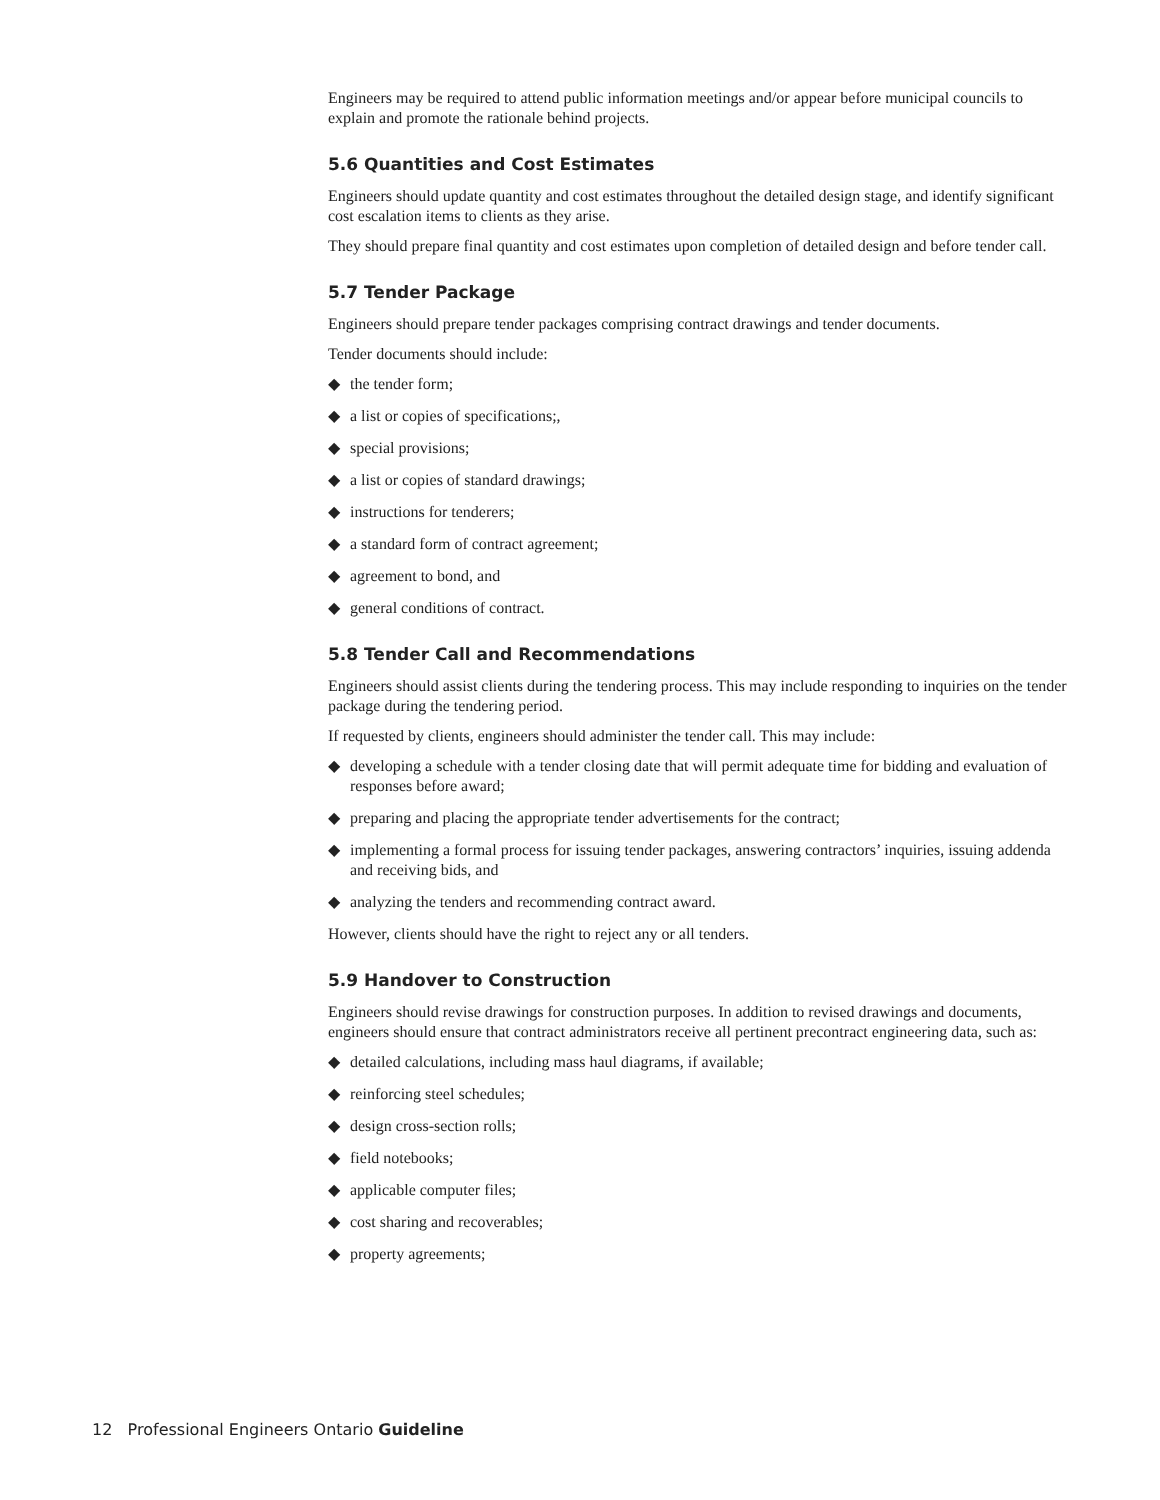Engineers may be required to attend public information meetings and/or appear before municipal councils to explain and promote the rationale behind projects.
5.6 Quantities and Cost Estimates
Engineers should update quantity and cost estimates throughout the detailed design stage, and identify significant cost escalation items to clients as they arise.
They should prepare final quantity and cost estimates upon completion of detailed design and before tender call.
5.7 Tender Package
Engineers should prepare tender packages comprising contract drawings and tender documents.
Tender documents should include:
◆ the tender form;
◆ a list or copies of specifications;,
◆ special provisions;
◆ a list or copies of standard drawings;
◆ instructions for tenderers;
◆ a standard form of contract agreement;
◆ agreement to bond, and
◆ general conditions of contract.
5.8 Tender Call and Recommendations
Engineers should assist clients during the tendering process. This may include responding to inquiries on the tender package during the tendering period.
If requested by clients, engineers should administer the tender call. This may include:
◆ developing a schedule with a tender closing date that will permit adequate time for bidding and evaluation of responses before award;
◆ preparing and placing the appropriate tender advertisements for the contract;
◆ implementing a formal process for issuing tender packages, answering contractors’ inquiries, issuing addenda and receiving bids, and
◆ analyzing the tenders and recommending contract award.
However, clients should have the right to reject any or all tenders.
5.9 Handover to Construction
Engineers should revise drawings for construction purposes. In addition to revised drawings and documents, engineers should ensure that contract administrators receive all pertinent precontract engineering data, such as:
◆ detailed calculations, including mass haul diagrams, if available;
◆ reinforcing steel schedules;
◆ design cross-section rolls;
◆ field notebooks;
◆ applicable computer files;
◆ cost sharing and recoverables;
◆ property agreements;
12 Professional Engineers Ontario Guideline